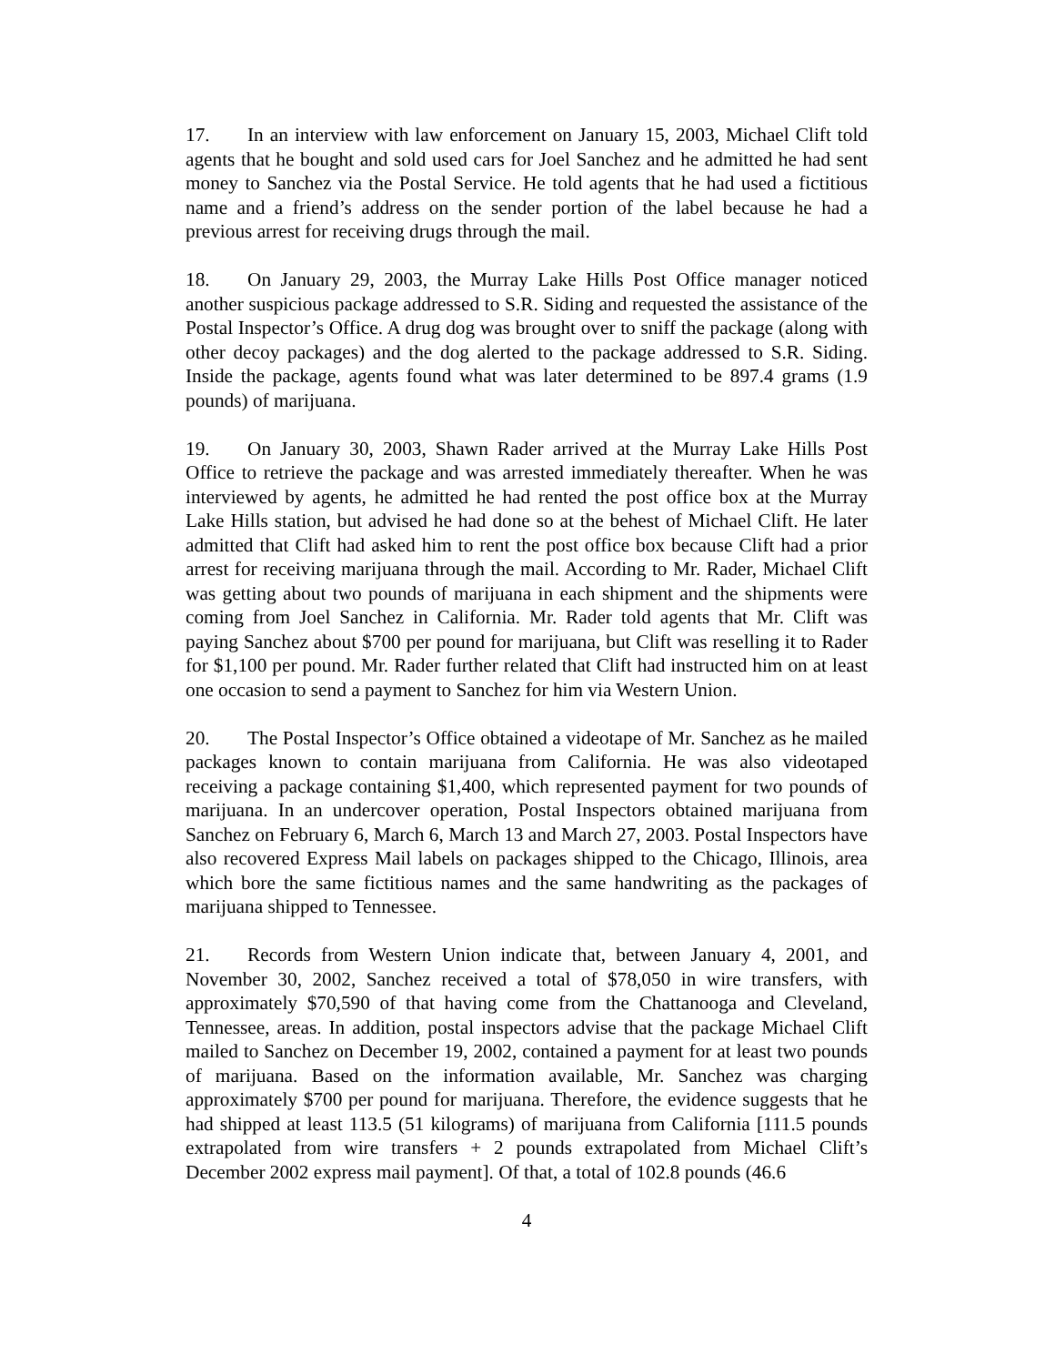17. In an interview with law enforcement on January 15, 2003, Michael Clift told agents that he bought and sold used cars for Joel Sanchez and he admitted he had sent money to Sanchez via the Postal Service. He told agents that he had used a fictitious name and a friend’s address on the sender portion of the label because he had a previous arrest for receiving drugs through the mail.
18. On January 29, 2003, the Murray Lake Hills Post Office manager noticed another suspicious package addressed to S.R. Siding and requested the assistance of the Postal Inspector’s Office. A drug dog was brought over to sniff the package (along with other decoy packages) and the dog alerted to the package addressed to S.R. Siding. Inside the package, agents found what was later determined to be 897.4 grams (1.9 pounds) of marijuana.
19. On January 30, 2003, Shawn Rader arrived at the Murray Lake Hills Post Office to retrieve the package and was arrested immediately thereafter. When he was interviewed by agents, he admitted he had rented the post office box at the Murray Lake Hills station, but advised he had done so at the behest of Michael Clift. He later admitted that Clift had asked him to rent the post office box because Clift had a prior arrest for receiving marijuana through the mail. According to Mr. Rader, Michael Clift was getting about two pounds of marijuana in each shipment and the shipments were coming from Joel Sanchez in California. Mr. Rader told agents that Mr. Clift was paying Sanchez about $700 per pound for marijuana, but Clift was reselling it to Rader for $1,100 per pound. Mr. Rader further related that Clift had instructed him on at least one occasion to send a payment to Sanchez for him via Western Union.
20. The Postal Inspector’s Office obtained a videotape of Mr. Sanchez as he mailed packages known to contain marijuana from California. He was also videotaped receiving a package containing $1,400, which represented payment for two pounds of marijuana. In an undercover operation, Postal Inspectors obtained marijuana from Sanchez on February 6, March 6, March 13 and March 27, 2003. Postal Inspectors have also recovered Express Mail labels on packages shipped to the Chicago, Illinois, area which bore the same fictitious names and the same handwriting as the packages of marijuana shipped to Tennessee.
21. Records from Western Union indicate that, between January 4, 2001, and November 30, 2002, Sanchez received a total of $78,050 in wire transfers, with approximately $70,590 of that having come from the Chattanooga and Cleveland, Tennessee, areas. In addition, postal inspectors advise that the package Michael Clift mailed to Sanchez on December 19, 2002, contained a payment for at least two pounds of marijuana. Based on the information available, Mr. Sanchez was charging approximately $700 per pound for marijuana. Therefore, the evidence suggests that he had shipped at least 113.5 (51 kilograms) of marijuana from California [111.5 pounds extrapolated from wire transfers + 2 pounds extrapolated from Michael Clift’s December 2002 express mail payment]. Of that, a total of 102.8 pounds (46.6
4